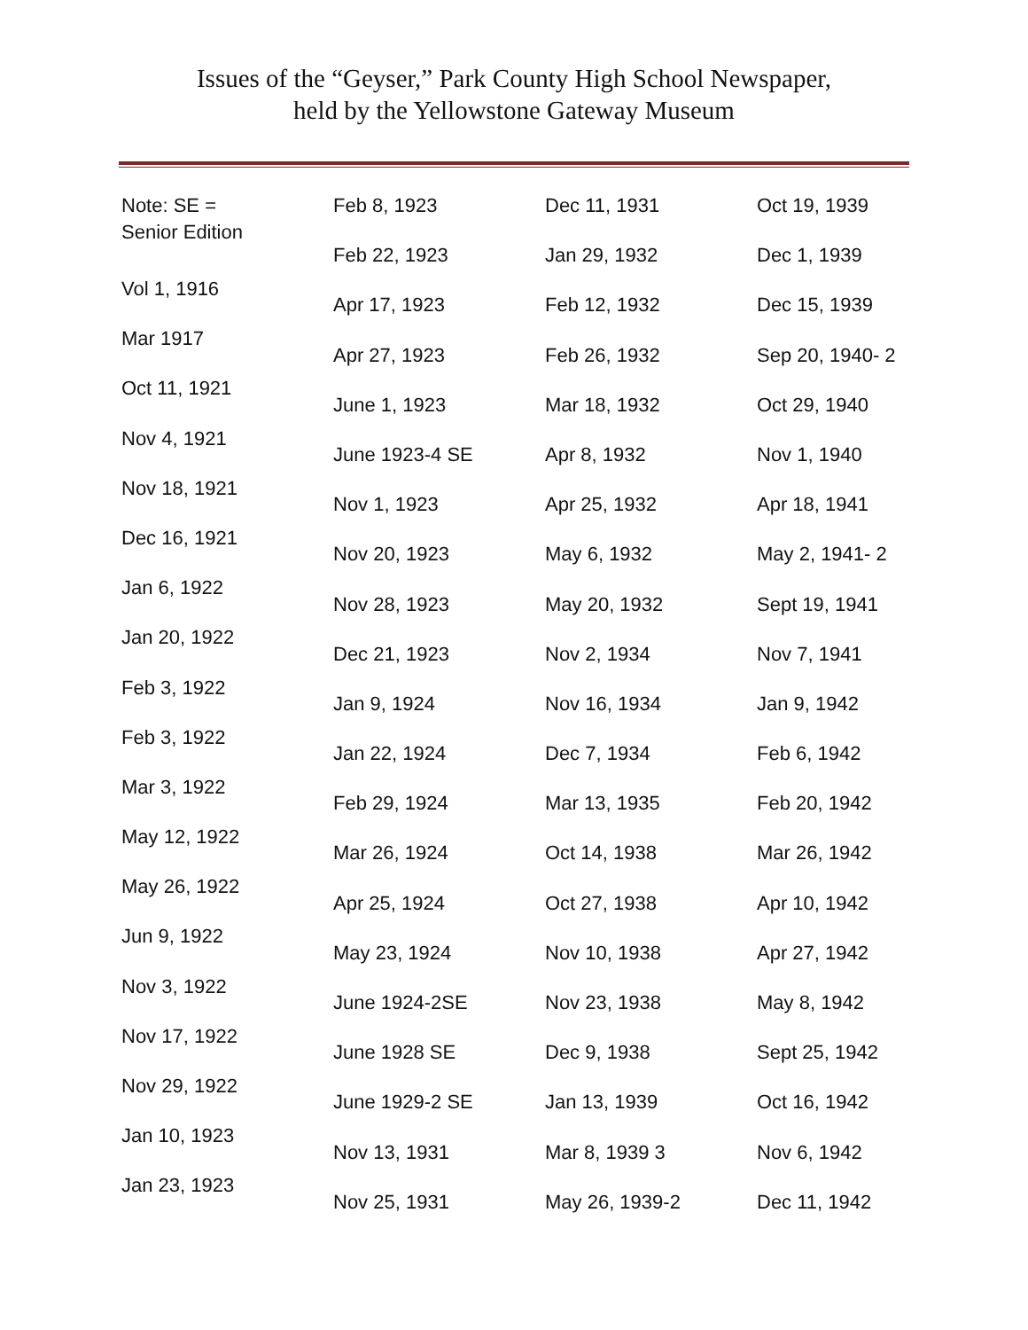Issues of the “Geyser,” Park County High School Newspaper,
held by the Yellowstone Gateway Museum
Note: SE =
Senior Edition
Vol 1, 1916
Mar 1917
Oct 11, 1921
Nov 4, 1921
Nov 18, 1921
Dec 16, 1921
Jan 6, 1922
Jan 20, 1922
Feb 3, 1922
Feb 3, 1922
Mar 3, 1922
May 12, 1922
May 26, 1922
Jun 9, 1922
Nov 3, 1922
Nov 17, 1922
Nov 29, 1922
Jan 10, 1923
Jan 23, 1923
Feb 8, 1923
Feb 22, 1923
Apr 17, 1923
Apr 27, 1923
June 1, 1923
June 1923-4 SE
Nov 1, 1923
Nov 20, 1923
Nov 28, 1923
Dec 21, 1923
Jan 9, 1924
Jan 22, 1924
Feb 29, 1924
Mar 26, 1924
Apr 25, 1924
May 23, 1924
June 1924-2SE
June 1928 SE
June 1929-2 SE
Nov 13, 1931
Nov 25, 1931
Dec 11, 1931
Jan 29, 1932
Feb 12, 1932
Feb 26, 1932
Mar 18, 1932
Apr 8, 1932
Apr 25, 1932
May 6, 1932
May 20, 1932
Nov 2, 1934
Nov 16, 1934
Dec 7, 1934
Mar 13, 1935
Oct 14, 1938
Oct 27, 1938
Nov 10, 1938
Nov 23, 1938
Dec 9, 1938
Jan 13, 1939
Mar 8, 1939 3
May 26, 1939-2
Oct 19, 1939
Dec 1, 1939
Dec 15, 1939
Sep 20, 1940- 2
Oct 29, 1940
Nov 1, 1940
Apr 18, 1941
May 2, 1941- 2
Sept 19, 1941
Nov 7, 1941
Jan 9, 1942
Feb 6, 1942
Feb 20, 1942
Mar 26, 1942
Apr 10, 1942
Apr 27, 1942
May 8, 1942
Sept 25, 1942
Oct 16, 1942
Nov 6, 1942
Dec 11, 1942